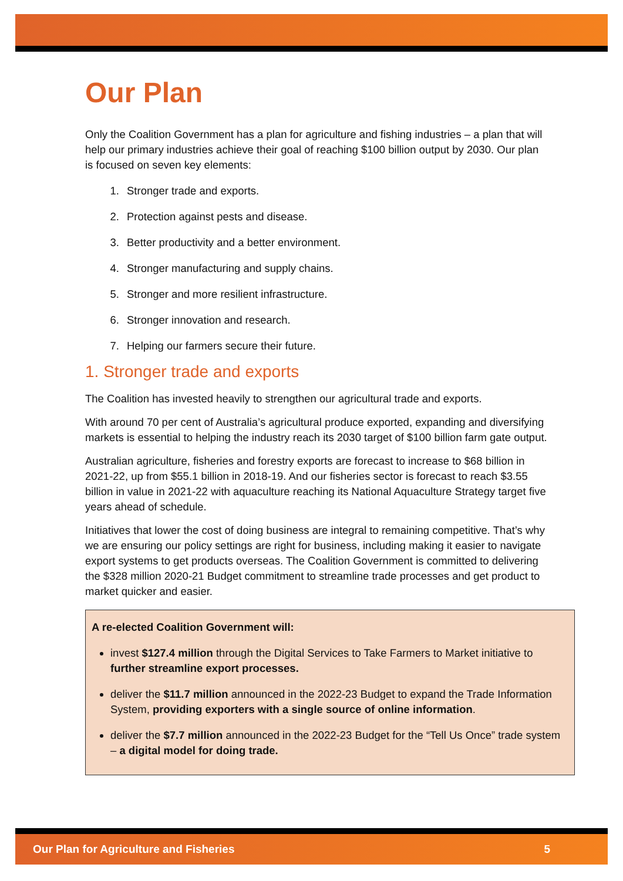Our Plan
Only the Coalition Government has a plan for agriculture and fishing industries – a plan that will help our primary industries achieve their goal of reaching $100 billion output by 2030. Our plan is focused on seven key elements:
1. Stronger trade and exports.
2. Protection against pests and disease.
3. Better productivity and a better environment.
4. Stronger manufacturing and supply chains.
5. Stronger and more resilient infrastructure.
6. Stronger innovation and research.
7. Helping our farmers secure their future.
1. Stronger trade and exports
The Coalition has invested heavily to strengthen our agricultural trade and exports.
With around 70 per cent of Australia’s agricultural produce exported, expanding and diversifying markets is essential to helping the industry reach its 2030 target of $100 billion farm gate output.
Australian agriculture, fisheries and forestry exports are forecast to increase to $68 billion in 2021-22, up from $55.1 billion in 2018-19. And our fisheries sector is forecast to reach $3.55 billion in value in 2021-22 with aquaculture reaching its National Aquaculture Strategy target five years ahead of schedule.
Initiatives that lower the cost of doing business are integral to remaining competitive. That’s why we are ensuring our policy settings are right for business, including making it easier to navigate export systems to get products overseas. The Coalition Government is committed to delivering the $328 million 2020-21 Budget commitment to streamline trade processes and get product to market quicker and easier.
A re-elected Coalition Government will:
invest $127.4 million through the Digital Services to Take Farmers to Market initiative to further streamline export processes.
deliver the $11.7 million announced in the 2022-23 Budget to expand the Trade Information System, providing exporters with a single source of online information.
deliver the $7.7 million announced in the 2022-23 Budget for the “Tell Us Once” trade system – a digital model for doing trade.
Our Plan for Agriculture and Fisheries 5